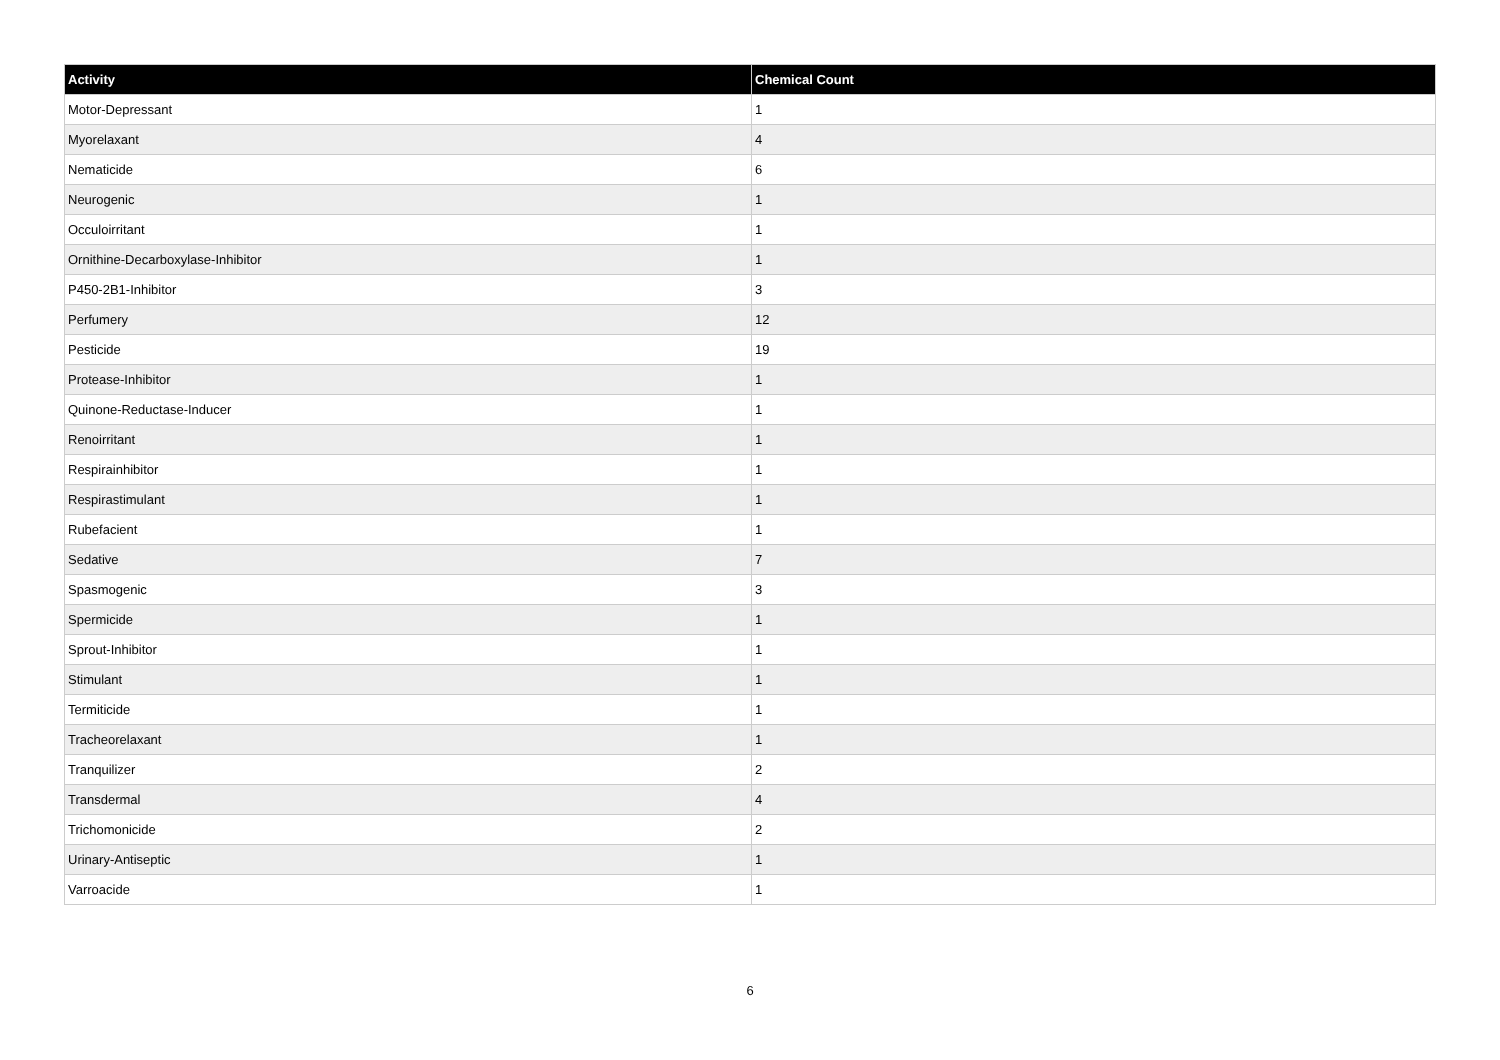| Activity | Chemical Count |
| --- | --- |
| Motor-Depressant | 1 |
| Myorelaxant | 4 |
| Nematicide | 6 |
| Neurogenic | 1 |
| Occuloirritant | 1 |
| Ornithine-Decarboxylase-Inhibitor | 1 |
| P450-2B1-Inhibitor | 3 |
| Perfumery | 12 |
| Pesticide | 19 |
| Protease-Inhibitor | 1 |
| Quinone-Reductase-Inducer | 1 |
| Renoirritant | 1 |
| Respirainhibitor | 1 |
| Respirastimulant | 1 |
| Rubefacient | 1 |
| Sedative | 7 |
| Spasmogenic | 3 |
| Spermicide | 1 |
| Sprout-Inhibitor | 1 |
| Stimulant | 1 |
| Termiticide | 1 |
| Tracheorelaxant | 1 |
| Tranquilizer | 2 |
| Transdermal | 4 |
| Trichomonicide | 2 |
| Urinary-Antiseptic | 1 |
| Varroacide | 1 |
6